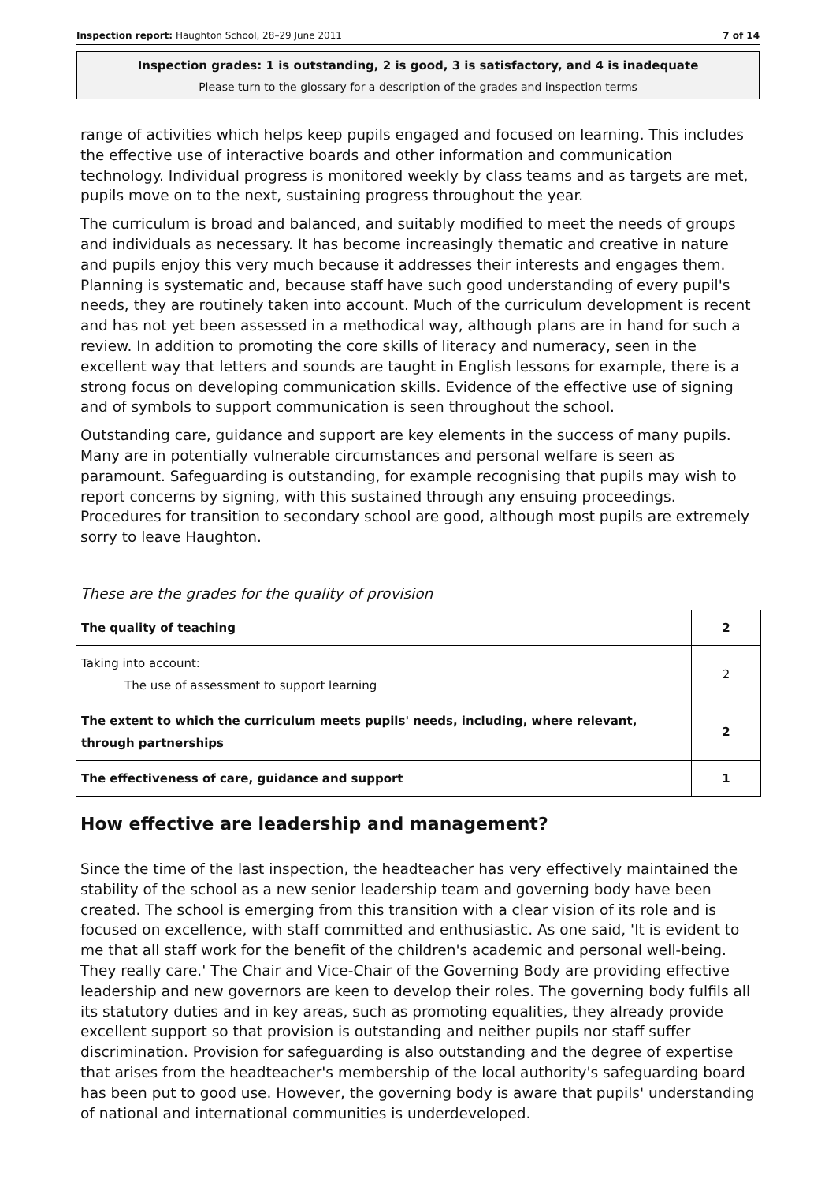Inspection report: Haughton School, 28–29 June 2011 7 of 14
Inspection grades: 1 is outstanding, 2 is good, 3 is satisfactory, and 4 is inadequate
Please turn to the glossary for a description of the grades and inspection terms
range of activities which helps keep pupils engaged and focused on learning. This includes the effective use of interactive boards and other information and communication technology. Individual progress is monitored weekly by class teams and as targets are met, pupils move on to the next, sustaining progress throughout the year.
The curriculum is broad and balanced, and suitably modified to meet the needs of groups and individuals as necessary. It has become increasingly thematic and creative in nature and pupils enjoy this very much because it addresses their interests and engages them. Planning is systematic and, because staff have such good understanding of every pupil's needs, they are routinely taken into account. Much of the curriculum development is recent and has not yet been assessed in a methodical way, although plans are in hand for such a review. In addition to promoting the core skills of literacy and numeracy, seen in the excellent way that letters and sounds are taught in English lessons for example, there is a strong focus on developing communication skills. Evidence of the effective use of signing and of symbols to support communication is seen throughout the school.
Outstanding care, guidance and support are key elements in the success of many pupils. Many are in potentially vulnerable circumstances and personal welfare is seen as paramount. Safeguarding is outstanding, for example recognising that pupils may wish to report concerns by signing, with this sustained through any ensuing proceedings. Procedures for transition to secondary school are good, although most pupils are extremely sorry to leave Haughton.
These are the grades for the quality of provision
| The quality of teaching | 2 |
| Taking into account: The use of assessment to support learning | 2 |
| The extent to which the curriculum meets pupils' needs, including, where relevant, through partnerships | 2 |
| The effectiveness of care, guidance and support | 1 |
How effective are leadership and management?
Since the time of the last inspection, the headteacher has very effectively maintained the stability of the school as a new senior leadership team and governing body have been created. The school is emerging from this transition with a clear vision of its role and is focused on excellence, with staff committed and enthusiastic. As one said, 'It is evident to me that all staff work for the benefit of the children's academic and personal well-being. They really care.' The Chair and Vice-Chair of the Governing Body are providing effective leadership and new governors are keen to develop their roles. The governing body fulfils all its statutory duties and in key areas, such as promoting equalities, they already provide excellent support so that provision is outstanding and neither pupils nor staff suffer discrimination. Provision for safeguarding is also outstanding and the degree of expertise that arises from the headteacher's membership of the local authority's safeguarding board has been put to good use. However, the governing body is aware that pupils' understanding of national and international communities is underdeveloped.